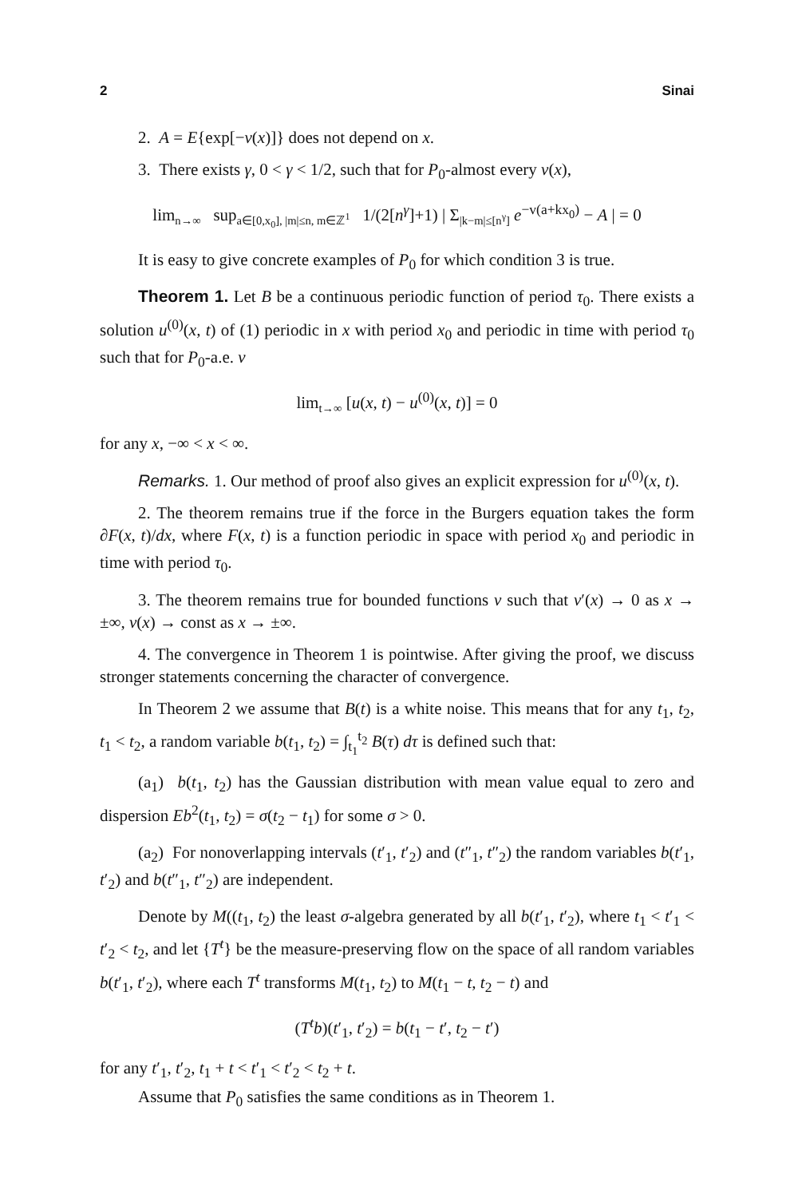2 Sinai
2. A = E{exp[−v(x)]} does not depend on x.
3. There exists γ, 0 < γ < 1/2, such that for P<sub>0</sub>-almost every v(x),
lim<sub>n→∞</sub> sup<sub>a∈[0,x<sub>0</sub>], |m|≤n, m∈ℤ<sup>1</sup></sub> 1/(2[n<sup>γ</sup>]+1) | Σ<sub>|k−m|≤[n<sup>γ</sup>]</sub> e<sup>−v(a+kx<sub>0</sub>)</sup> − A | = 0
It is easy to give concrete examples of P<sub>0</sub> for which condition 3 is true.
Theorem 1. Let B be a continuous periodic function of period τ<sub>0</sub>. There exists a solution u<sup>(0)</sup>(x, t) of (1) periodic in x with period x<sub>0</sub> and periodic in time with period τ<sub>0</sub> such that for P<sub>0</sub>-a.e. v
lim<sub>t→∞</sub> [u(x, t) − u<sup>(0)</sup>(x, t)] = 0
for any x, −∞ < x < ∞.
Remarks. 1. Our method of proof also gives an explicit expression for u<sup>(0)</sup>(x, t).
2. The theorem remains true if the force in the Burgers equation takes the form ∂F(x, t)/dx, where F(x, t) is a function periodic in space with period x<sub>0</sub> and periodic in time with period τ<sub>0</sub>.
3. The theorem remains true for bounded functions v such that v′(x) → 0 as x → ±∞, v(x) → const as x → ±∞.
4. The convergence in Theorem 1 is pointwise. After giving the proof, we discuss stronger statements concerning the character of convergence.
In Theorem 2 we assume that B(t) is a white noise. This means that for any t<sub>1</sub>, t<sub>2</sub>, t<sub>1</sub> < t<sub>2</sub>, a random variable b(t<sub>1</sub>, t<sub>2</sub>) = ∫<sub>t<sub>1</sub></sub><sup>t<sub>2</sub></sup> B(τ) dτ is defined such that:
(a<sub>1</sub>) b(t<sub>1</sub>, t<sub>2</sub>) has the Gaussian distribution with mean value equal to zero and dispersion Eb<sup>2</sup>(t<sub>1</sub>, t<sub>2</sub>) = σ(t<sub>2</sub> − t<sub>1</sub>) for some σ > 0.
(a<sub>2</sub>) For nonoverlapping intervals (t′<sub>1</sub>, t′<sub>2</sub>) and (t″<sub>1</sub>, t″<sub>2</sub>) the random variables b(t′<sub>1</sub>, t′<sub>2</sub>) and b(t″<sub>1</sub>, t″<sub>2</sub>) are independent.
Denote by M((t<sub>1</sub>, t<sub>2</sub>) the least σ-algebra generated by all b(t′<sub>1</sub>, t′<sub>2</sub>), where t<sub>1</sub> < t′<sub>1</sub> < t′<sub>2</sub> < t<sub>2</sub>, and let {T<sup>t</sup>} be the measure-preserving flow on the space of all random variables b(t′<sub>1</sub>, t′<sub>2</sub>), where each T<sup>t</sup> transforms M(t<sub>1</sub>, t<sub>2</sub>) to M(t<sub>1</sub> − t, t<sub>2</sub> − t) and
(T<sup>t</sup>b)(t′<sub>1</sub>, t′<sub>2</sub>) = b(t<sub>1</sub> − t′, t<sub>2</sub> − t′)
for any t′<sub>1</sub>, t′<sub>2</sub>, t<sub>1</sub> + t < t′<sub>1</sub> < t′<sub>2</sub> < t<sub>2</sub> + t.
Assume that P<sub>0</sub> satisfies the same conditions as in Theorem 1.